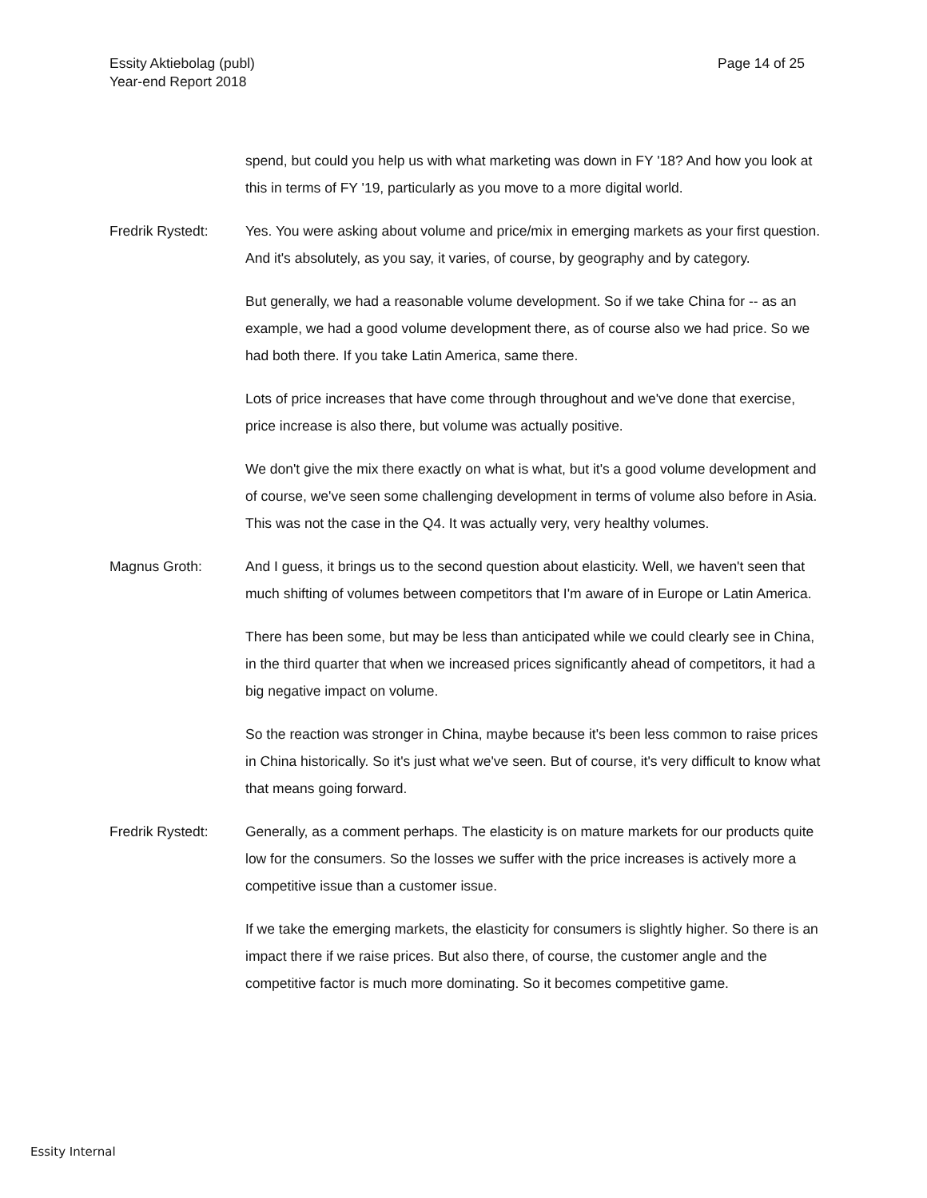Essity Aktiebolag (publ)
Year-end Report 2018
Page 14 of 25
spend, but could you help us with what marketing was down in FY '18? And how you look at this in terms of FY '19, particularly as you move to a more digital world.
Fredrik Rystedt: Yes. You were asking about volume and price/mix in emerging markets as your first question. And it's absolutely, as you say, it varies, of course, by geography and by category.
But generally, we had a reasonable volume development. So if we take China for -- as an example, we had a good volume development there, as of course also we had price. So we had both there. If you take Latin America, same there.
Lots of price increases that have come through throughout and we've done that exercise, price increase is also there, but volume was actually positive.
We don't give the mix there exactly on what is what, but it's a good volume development and of course, we've seen some challenging development in terms of volume also before in Asia. This was not the case in the Q4. It was actually very, very healthy volumes.
Magnus Groth: And I guess, it brings us to the second question about elasticity. Well, we haven't seen that much shifting of volumes between competitors that I'm aware of in Europe or Latin America.
There has been some, but may be less than anticipated while we could clearly see in China, in the third quarter that when we increased prices significantly ahead of competitors, it had a big negative impact on volume.
So the reaction was stronger in China, maybe because it's been less common to raise prices in China historically. So it's just what we've seen. But of course, it's very difficult to know what that means going forward.
Fredrik Rystedt: Generally, as a comment perhaps. The elasticity is on mature markets for our products quite low for the consumers. So the losses we suffer with the price increases is actively more a competitive issue than a customer issue.
If we take the emerging markets, the elasticity for consumers is slightly higher. So there is an impact there if we raise prices. But also there, of course, the customer angle and the competitive factor is much more dominating. So it becomes competitive game.
Essity Internal